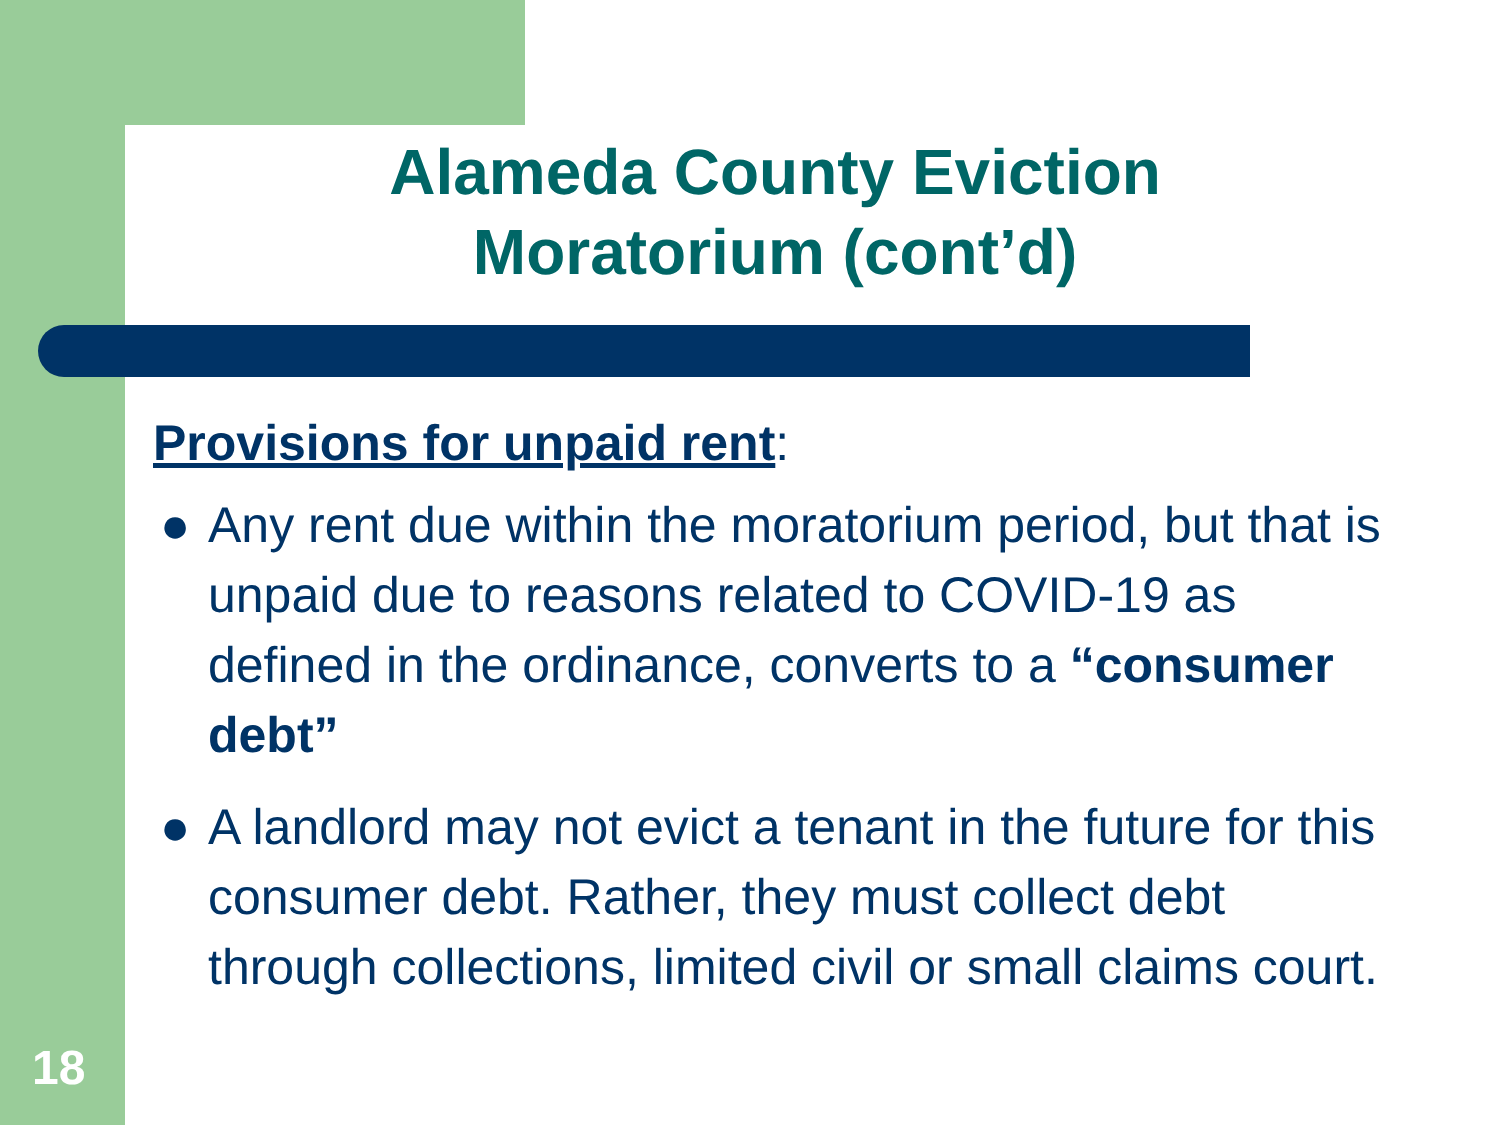Alameda County Eviction
Moratorium (cont’d)
Provisions for unpaid rent:
● Any rent due within the moratorium period, but that is unpaid due to reasons related to COVID-19 as defined in the ordinance, converts to a “consumer debt”
● A landlord may not evict a tenant in the future for this consumer debt. Rather, they must collect debt through collections, limited civil or small claims court.
18